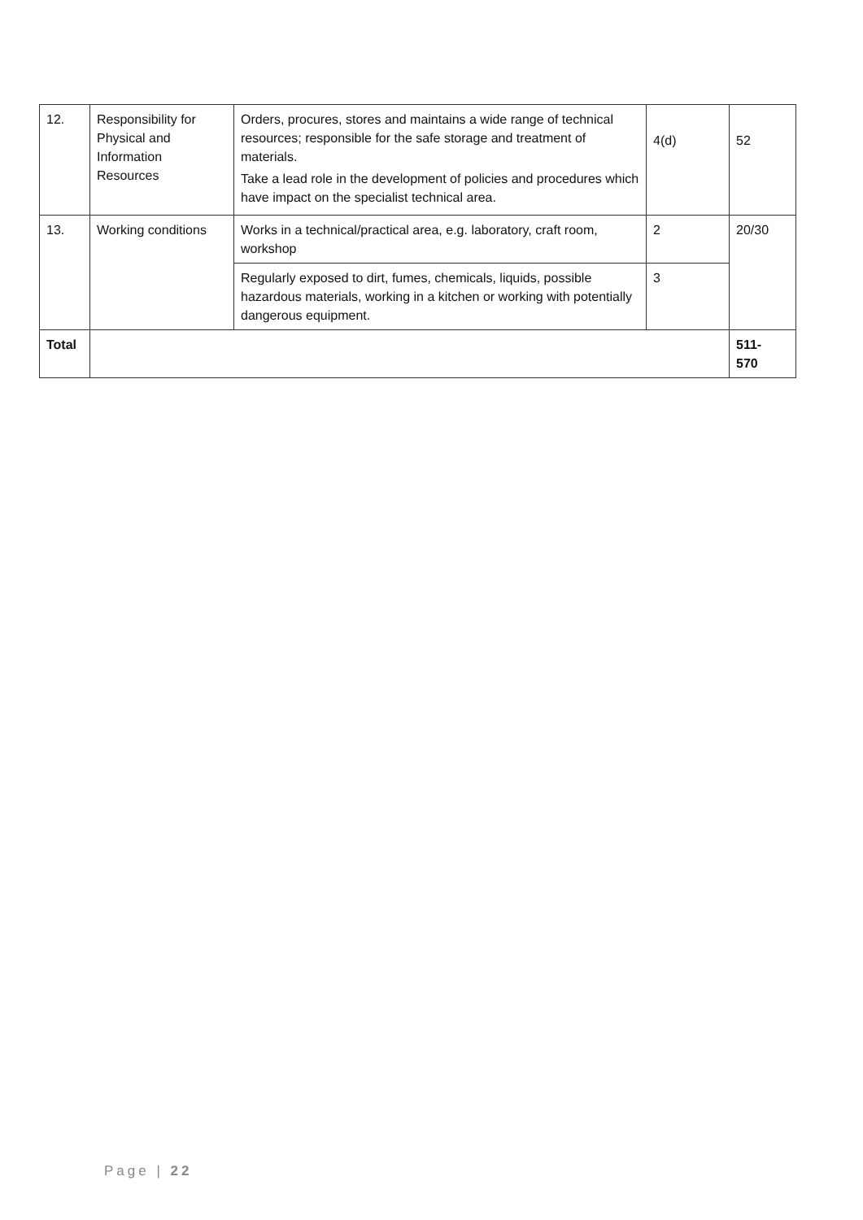| 12. | Responsibility for Physical and Information Resources | Orders, procures, stores and maintains a wide range of technical resources; responsible for the safe storage and treatment of materials. Take a lead role in the development of policies and procedures which have impact on the specialist technical area. | 4(d) | 52 |
| 13. | Working conditions | Works in a technical/practical area, e.g. laboratory, craft room, workshop | 2 | 20/30 |
| | | Regularly exposed to dirt, fumes, chemicals, liquids, possible hazardous materials, working in a kitchen or working with potentially dangerous equipment. | 3 | |
| Total | | | | 511- 570 |
Page | 22